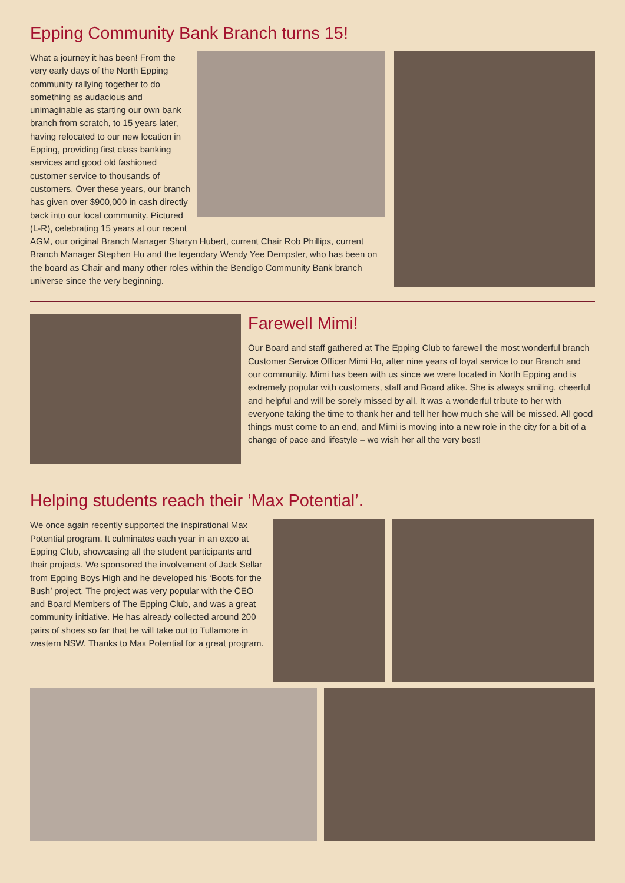Epping Community Bank Branch turns 15!
What a journey it has been! From the very early days of the North Epping community rallying together to do something as audacious and unimaginable as starting our own bank branch from scratch, to 15 years later, having relocated to our new location in Epping, providing first class banking services and good old fashioned customer service to thousands of customers. Over these years, our branch has given over $900,000 in cash directly back into our local community. Pictured (L-R), celebrating 15 years at our recent AGM, our original Branch Manager Sharyn Hubert, current Chair Rob Phillips, current Branch Manager Stephen Hu and the legendary Wendy Yee Dempster, who has been on the board as Chair and many other roles within the Bendigo Community Bank branch universe since the very beginning.
Farewell Mimi!
Our Board and staff gathered at The Epping Club to farewell the most wonderful branch Customer Service Officer Mimi Ho, after nine years of loyal service to our Branch and our community. Mimi has been with us since we were located in North Epping and is extremely popular with customers, staff and Board alike. She is always smiling, cheerful and helpful and will be sorely missed by all. It was a wonderful tribute to her with everyone taking the time to thank her and tell her how much she will be missed. All good things must come to an end, and Mimi is moving into a new role in the city for a bit of a change of pace and lifestyle – we wish her all the very best!
Helping students reach their ‘Max Potential’.
We once again recently supported the inspirational Max Potential program. It culminates each year in an expo at Epping Club, showcasing all the student participants and their projects. We sponsored the involvement of Jack Sellar from Epping Boys High and he developed his ‘Boots for the Bush’ project. The project was very popular with the CEO and Board Members of The Epping Club, and was a great community initiative. He has already collected around 200 pairs of shoes so far that he will take out to Tullamore in western NSW. Thanks to Max Potential for a great program.